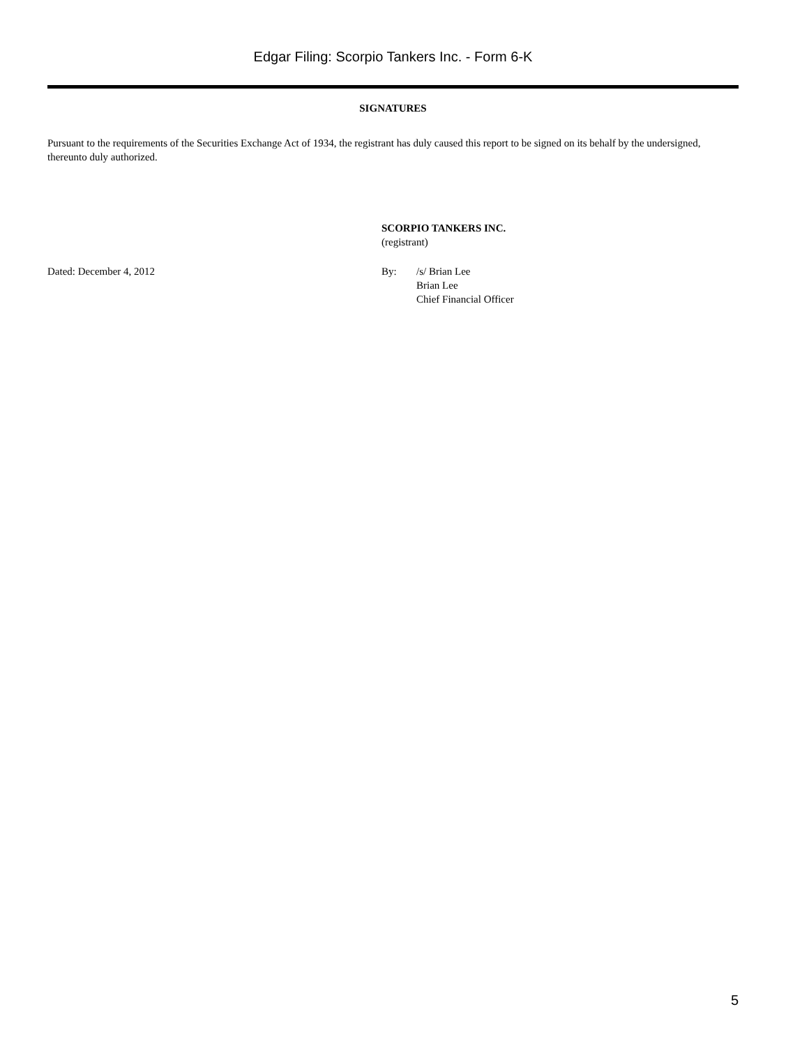Edgar Filing: Scorpio Tankers Inc. - Form 6-K
SIGNATURES
Pursuant to the requirements of the Securities Exchange Act of 1934, the registrant has duly caused this report to be signed on its behalf by the undersigned, thereunto duly authorized.
SCORPIO TANKERS INC.
(registrant)
Dated: December 4, 2012 By: /s/ Brian Lee
Brian Lee
Chief Financial Officer
5